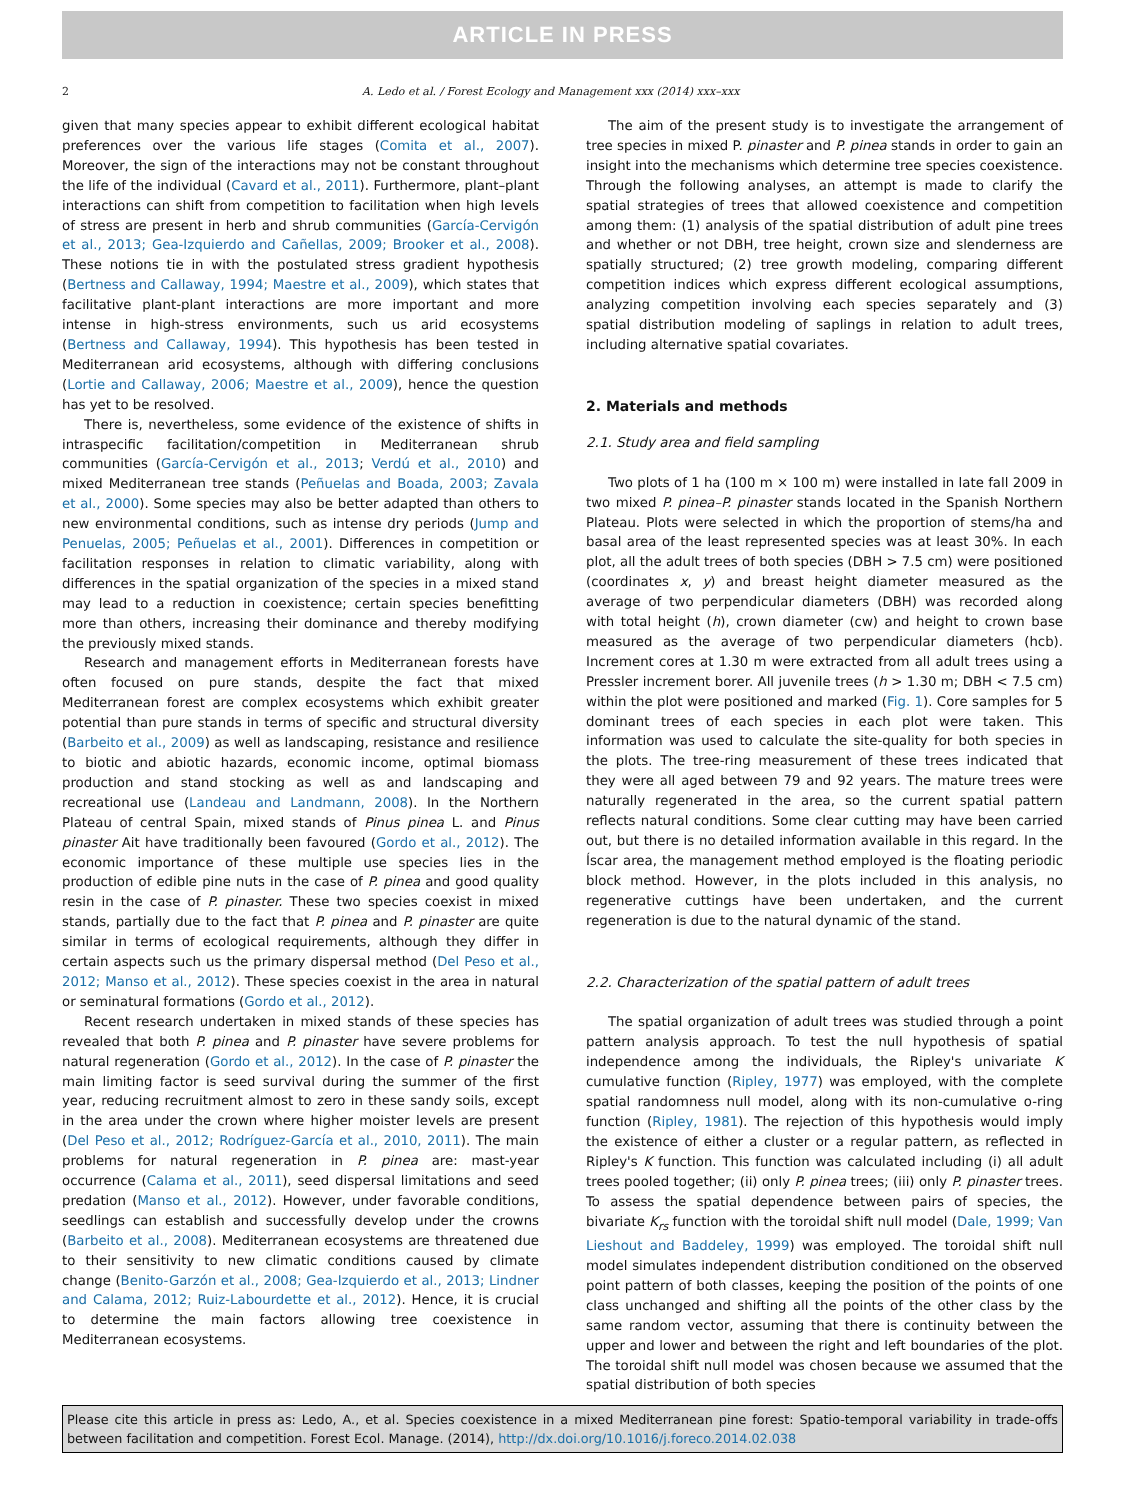ARTICLE IN PRESS
2 A. Ledo et al. / Forest Ecology and Management xxx (2014) xxx–xxx
given that many species appear to exhibit different ecological habitat preferences over the various life stages (Comita et al., 2007). Moreover, the sign of the interactions may not be constant throughout the life of the individual (Cavard et al., 2011). Furthermore, plant–plant interactions can shift from competition to facilitation when high levels of stress are present in herb and shrub communities (García-Cervigón et al., 2013; Gea-Izquierdo and Cañellas, 2009; Brooker et al., 2008). These notions tie in with the postulated stress gradient hypothesis (Bertness and Callaway, 1994; Maestre et al., 2009), which states that facilitative plant-plant interactions are more important and more intense in high-stress environments, such us arid ecosystems (Bertness and Callaway, 1994). This hypothesis has been tested in Mediterranean arid ecosystems, although with differing conclusions (Lortie and Callaway, 2006; Maestre et al., 2009), hence the question has yet to be resolved.
There is, nevertheless, some evidence of the existence of shifts in intraspecific facilitation/competition in Mediterranean shrub communities (García-Cervigón et al., 2013; Verdú et al., 2010) and mixed Mediterranean tree stands (Peñuelas and Boada, 2003; Zavala et al., 2000). Some species may also be better adapted than others to new environmental conditions, such as intense dry periods (Jump and Penuelas, 2005; Peñuelas et al., 2001). Differences in competition or facilitation responses in relation to climatic variability, along with differences in the spatial organization of the species in a mixed stand may lead to a reduction in coexistence; certain species benefitting more than others, increasing their dominance and thereby modifying the previously mixed stands.
Research and management efforts in Mediterranean forests have often focused on pure stands, despite the fact that mixed Mediterranean forest are complex ecosystems which exhibit greater potential than pure stands in terms of specific and structural diversity (Barbeito et al., 2009) as well as landscaping, resistance and resilience to biotic and abiotic hazards, economic income, optimal biomass production and stand stocking as well as and landscaping and recreational use (Landeau and Landmann, 2008). In the Northern Plateau of central Spain, mixed stands of Pinus pinea L. and Pinus pinaster Ait have traditionally been favoured (Gordo et al., 2012). The economic importance of these multiple use species lies in the production of edible pine nuts in the case of P. pinea and good quality resin in the case of P. pinaster. These two species coexist in mixed stands, partially due to the fact that P. pinea and P. pinaster are quite similar in terms of ecological requirements, although they differ in certain aspects such us the primary dispersal method (Del Peso et al., 2012; Manso et al., 2012). These species coexist in the area in natural or seminatural formations (Gordo et al., 2012).
Recent research undertaken in mixed stands of these species has revealed that both P. pinea and P. pinaster have severe problems for natural regeneration (Gordo et al., 2012). In the case of P. pinaster the main limiting factor is seed survival during the summer of the first year, reducing recruitment almost to zero in these sandy soils, except in the area under the crown where higher moister levels are present (Del Peso et al., 2012; Rodríguez-García et al., 2010, 2011). The main problems for natural regeneration in P. pinea are: mast-year occurrence (Calama et al., 2011), seed dispersal limitations and seed predation (Manso et al., 2012). However, under favorable conditions, seedlings can establish and successfully develop under the crowns (Barbeito et al., 2008). Mediterranean ecosystems are threatened due to their sensitivity to new climatic conditions caused by climate change (Benito-Garzón et al., 2008; Gea-Izquierdo et al., 2013; Lindner and Calama, 2012; Ruiz-Labourdette et al., 2012). Hence, it is crucial to determine the main factors allowing tree coexistence in Mediterranean ecosystems.
The aim of the present study is to investigate the arrangement of tree species in mixed P. pinaster and P. pinea stands in order to gain an insight into the mechanisms which determine tree species coexistence. Through the following analyses, an attempt is made to clarify the spatial strategies of trees that allowed coexistence and competition among them: (1) analysis of the spatial distribution of adult pine trees and whether or not DBH, tree height, crown size and slenderness are spatially structured; (2) tree growth modeling, comparing different competition indices which express different ecological assumptions, analyzing competition involving each species separately and (3) spatial distribution modeling of saplings in relation to adult trees, including alternative spatial covariates.
2. Materials and methods
2.1. Study area and field sampling
Two plots of 1 ha (100 m × 100 m) were installed in late fall 2009 in two mixed P. pinea–P. pinaster stands located in the Spanish Northern Plateau. Plots were selected in which the proportion of stems/ha and basal area of the least represented species was at least 30%. In each plot, all the adult trees of both species (DBH > 7.5 cm) were positioned (coordinates x, y) and breast height diameter measured as the average of two perpendicular diameters (DBH) was recorded along with total height (h), crown diameter (cw) and height to crown base measured as the average of two perpendicular diameters (hcb). Increment cores at 1.30 m were extracted from all adult trees using a Pressler increment borer. All juvenile trees (h > 1.30 m; DBH < 7.5 cm) within the plot were positioned and marked (Fig. 1). Core samples for 5 dominant trees of each species in each plot were taken. This information was used to calculate the site-quality for both species in the plots. The tree-ring measurement of these trees indicated that they were all aged between 79 and 92 years. The mature trees were naturally regenerated in the area, so the current spatial pattern reflects natural conditions. Some clear cutting may have been carried out, but there is no detailed information available in this regard. In the Íscar area, the management method employed is the floating periodic block method. However, in the plots included in this analysis, no regenerative cuttings have been undertaken, and the current regeneration is due to the natural dynamic of the stand.
2.2. Characterization of the spatial pattern of adult trees
The spatial organization of adult trees was studied through a point pattern analysis approach. To test the null hypothesis of spatial independence among the individuals, the Ripley's univariate K cumulative function (Ripley, 1977) was employed, with the complete spatial randomness null model, along with its non-cumulative o-ring function (Ripley, 1981). The rejection of this hypothesis would imply the existence of either a cluster or a regular pattern, as reflected in Ripley's K function. This function was calculated including (i) all adult trees pooled together; (ii) only P. pinea trees; (iii) only P. pinaster trees. To assess the spatial dependence between pairs of species, the bivariate K<sub>rs</sub> function with the toroidal shift null model (Dale, 1999; Van Lieshout and Baddeley, 1999) was employed. The toroidal shift null model simulates independent distribution conditioned on the observed point pattern of both classes, keeping the position of the points of one class unchanged and shifting all the points of the other class by the same random vector, assuming that there is continuity between the upper and lower and between the right and left boundaries of the plot. The toroidal shift null model was chosen because we assumed that the spatial distribution of both species
Please cite this article in press as: Ledo, A., et al. Species coexistence in a mixed Mediterranean pine forest: Spatio-temporal variability in trade-offs between facilitation and competition. Forest Ecol. Manage. (2014), http://dx.doi.org/10.1016/j.foreco.2014.02.038